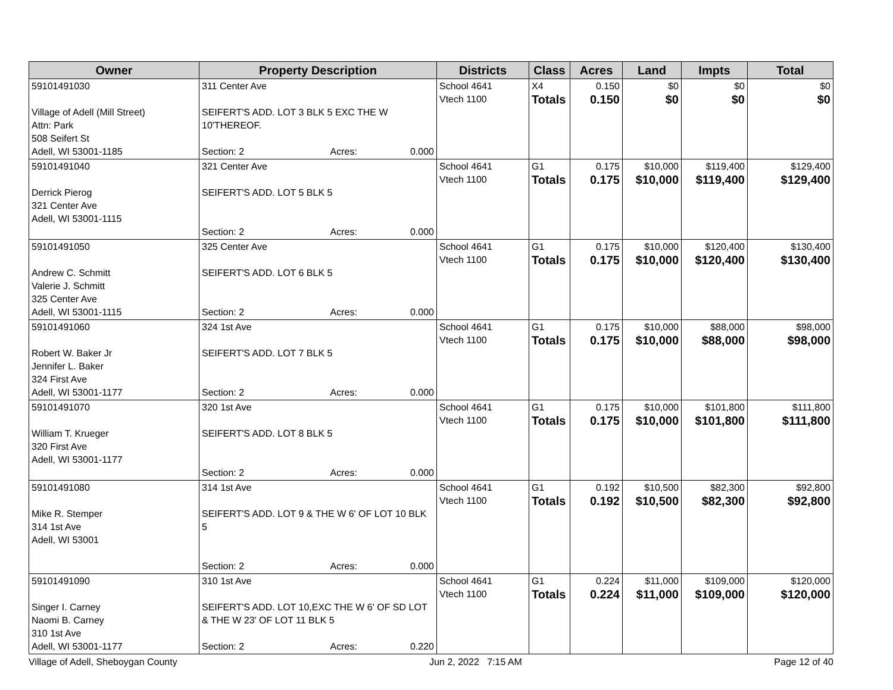| Owner | Property Description | Districts | Class | Acres | Land | Impts | Total |
| --- | --- | --- | --- | --- | --- | --- | --- |
| 59101491030 Village of Adell (Mill Street) Attn: Park 508 Seifert St Adell, WI 53001-1185 | 311 Center Ave SEIFERT'S ADD. LOT 3 BLK 5 EXC THE W 10'THEREOF. Section: 2 Acres: 0.000 | School 4641 Vtech 1100 | X4 Totals | 0.150 0.150 | $0 $0 | $0 $0 | $0 $0 |
| 59101491040 Derrick Pierog 321 Center Ave Adell, WI 53001-1115 | 321 Center Ave SEIFERT'S ADD. LOT 5 BLK 5 Section: 2 Acres: 0.000 | School 4641 Vtech 1100 | G1 Totals | 0.175 0.175 | $10,000 $10,000 | $119,400 $119,400 | $129,400 $129,400 |
| 59101491050 Andrew C. Schmitt Valerie J. Schmitt 325 Center Ave Adell, WI 53001-1115 | 325 Center Ave SEIFERT'S ADD. LOT 6 BLK 5 Section: 2 Acres: 0.000 | School 4641 Vtech 1100 | G1 Totals | 0.175 0.175 | $10,000 $10,000 | $120,400 $120,400 | $130,400 $130,400 |
| 59101491060 Robert W. Baker Jr Jennifer L. Baker 324 First Ave Adell, WI 53001-1177 | 324 1st Ave SEIFERT'S ADD. LOT 7 BLK 5 Section: 2 Acres: 0.000 | School 4641 Vtech 1100 | G1 Totals | 0.175 0.175 | $10,000 $10,000 | $88,000 $88,000 | $98,000 $98,000 |
| 59101491070 William T. Krueger 320 First Ave Adell, WI 53001-1177 | 320 1st Ave SEIFERT'S ADD. LOT 8 BLK 5 Section: 2 Acres: 0.000 | School 4641 Vtech 1100 | G1 Totals | 0.175 0.175 | $10,000 $10,000 | $101,800 $101,800 | $111,800 $111,800 |
| 59101491080 Mike R. Stemper 314 1st Ave Adell, WI 53001 | 314 1st Ave SEIFERT'S ADD. LOT 9 & THE W 6' OF LOT 10 BLK 5 Section: 2 Acres: 0.000 | School 4641 Vtech 1100 | G1 Totals | 0.192 0.192 | $10,500 $10,500 | $82,300 $82,300 | $92,800 $92,800 |
| 59101491090 Singer I. Carney Naomi B. Carney 310 1st Ave Adell, WI 53001-1177 | 310 1st Ave SEIFERT'S ADD. LOT 10,EXC THE W 6' OF SD LOT & THE W 23' OF LOT 11 BLK 5 Section: 2 Acres: 0.220 | School 4641 Vtech 1100 | G1 Totals | 0.224 0.224 | $11,000 $11,000 | $109,000 $109,000 | $120,000 $120,000 |
Village of Adell, Sheboygan County Jun 2, 2022 7:15 AM Page 12 of 40